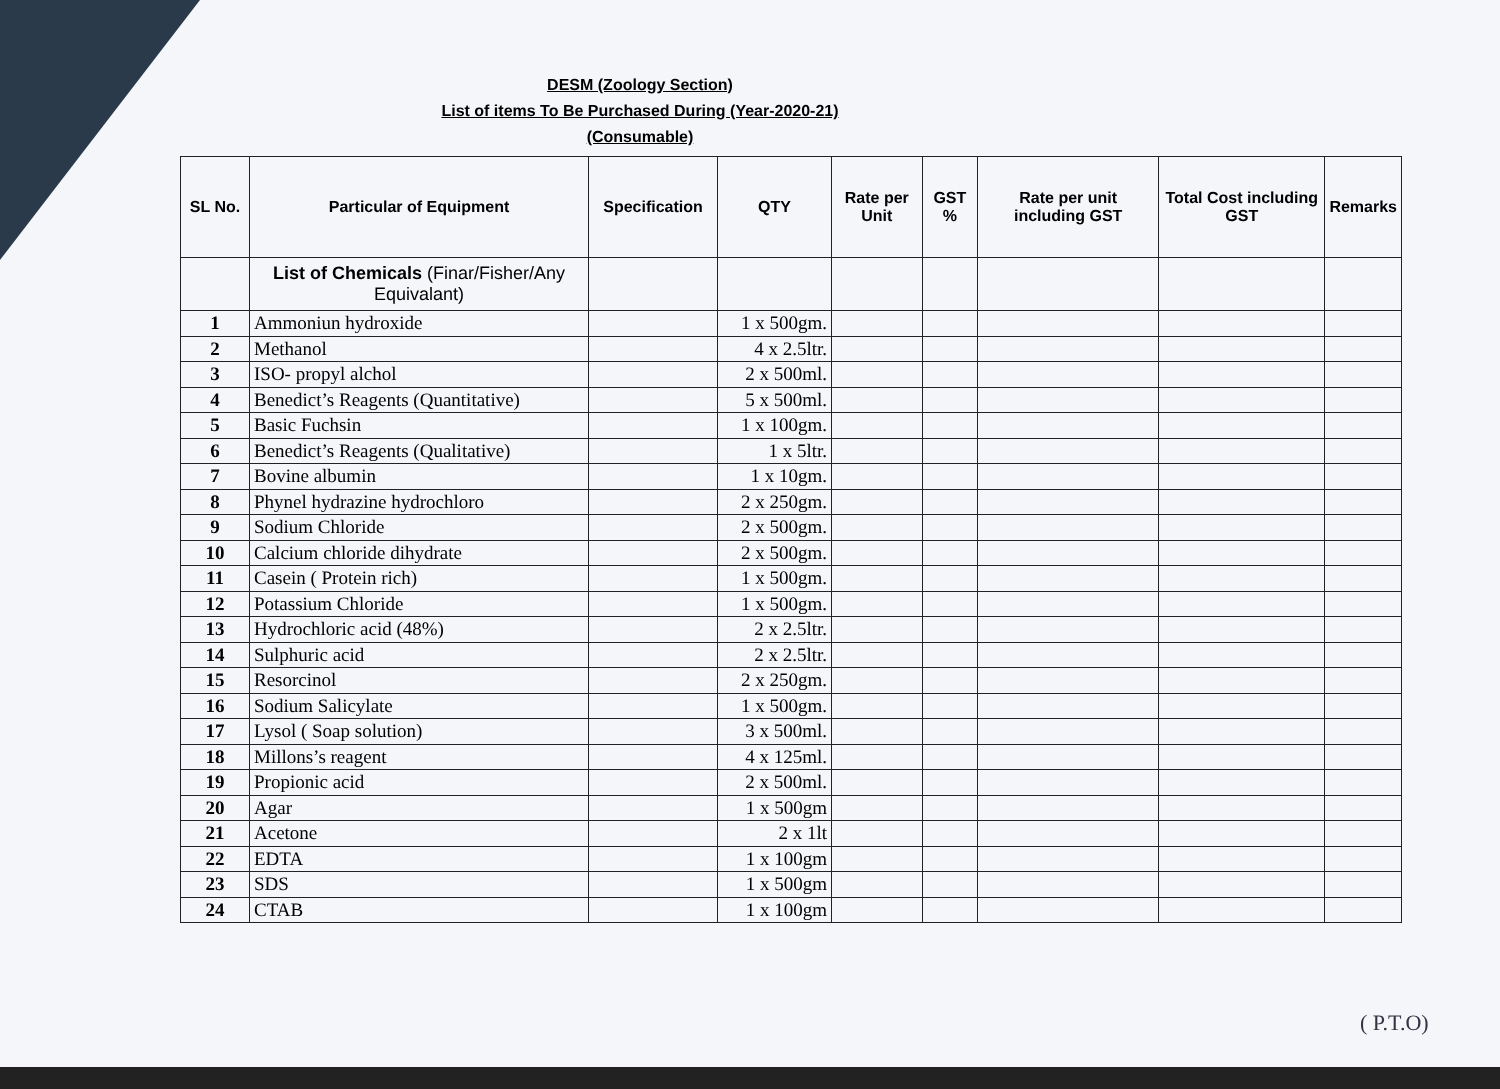DESM (Zoology Section)
List of items To Be Purchased During (Year-2020-21)
(Consumable)
| SL No. | Particular of Equipment | Specification | QTY | Rate per Unit | GST % | Rate per unit including GST | Total Cost including GST | Remarks |
| --- | --- | --- | --- | --- | --- | --- | --- | --- |
| | List of Chemicals (Finar/Fisher/Any Equivalant) | | | | | | | |
| 1 | Ammoniun hydroxide | | 1 x 500gm. | | | | | |
| 2 | Methanol | | 4 x 2.5ltr. | | | | | |
| 3 | ISO- propyl alchol | | 2 x 500ml. | | | | | |
| 4 | Benedict’s Reagents (Quantitative) | | 5 x 500ml. | | | | | |
| 5 | Basic Fuchsin | | 1 x 100gm. | | | | | |
| 6 | Benedict’s Reagents (Qualitative) | | 1 x 5ltr. | | | | | |
| 7 | Bovine albumin | | 1 x 10gm. | | | | | |
| 8 | Phynel hydrazine hydrochloro | | 2 x 250gm. | | | | | |
| 9 | Sodium Chloride | | 2 x 500gm. | | | | | |
| 10 | Calcium chloride dihydrate | | 2 x 500gm. | | | | | |
| 11 | Casein ( Protein rich) | | 1 x 500gm. | | | | | |
| 12 | Potassium Chloride | | 1 x 500gm. | | | | | |
| 13 | Hydrochloric acid (48%) | | 2 x 2.5ltr. | | | | | |
| 14 | Sulphuric acid | | 2 x 2.5ltr. | | | | | |
| 15 | Resorcinol | | 2 x 250gm. | | | | | |
| 16 | Sodium Salicylate | | 1 x 500gm. | | | | | |
| 17 | Lysol ( Soap solution) | | 3 x 500ml. | | | | | |
| 18 | Millons’s reagent | | 4 x 125ml. | | | | | |
| 19 | Propionic acid | | 2 x 500ml. | | | | | |
| 20 | Agar | | 1 x 500gm | | | | | |
| 21 | Acetone | | 2 x 1lt | | | | | |
| 22 | EDTA | | 1 x 100gm | | | | | |
| 23 | SDS | | 1 x 500gm | | | | | |
| 24 | CTAB | | 1 x 100gm | | | | | |
( P.T.O)